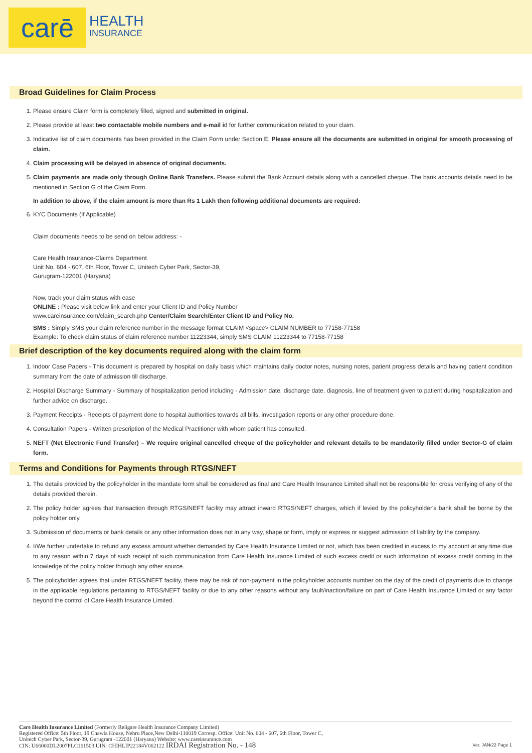carē HEALTH
INSURANCE
Broad Guidelines for Claim Process
1. Please ensure Claim form is completely filled, signed and submitted in original.
2. Please provide at least two contactable mobile numbers and e-mail id for further communication related to your claim.
3. Indicative list of claim documents has been provided in the Claim Form under Section E. Please ensure all the documents are submitted in original for smooth processing of claim.
4. Claim processing will be delayed in absence of original documents.
5. Claim payments are made only through Online Bank Transfers. Please submit the Bank Account details along with a cancelled cheque. The bank accounts details need to be mentioned in Section G of the Claim Form.
In addition to above, if the claim amount is more than Rs 1 Lakh then following additional documents are required:
6. KYC Documents (If Applicable)
Claim documents needs to be send on below address: -
Care Health Insurance-Claims Department
Unit No. 604 - 607, 6th Floor, Tower C, Unitech Cyber Park, Sector-39,
Gurugram-122001 (Haryana)
Now, track your claim status with ease
ONLINE : Please visit below link and enter your Client ID and Policy Number
www.careinsurance.com/claim_search.php Center/Claim Search/Enter Client ID and Policy No.
SMS : Simply SMS your claim reference number in the message format CLAIM <space> CLAIM NUMBER to 77158-77158
Example: To check claim status of claim reference number 11223344, simply SMS CLAIM 11223344 to 77158-77158
Brief description of the key documents required along with the claim form
1. Indoor Case Papers - This document is prepared by hospital on daily basis which maintains daily doctor notes, nursing notes, patient progress details and having patient condition summary from the date of admission till discharge.
2. Hospital Discharge Summary - Summary of hospitalization period including - Admission date, discharge date, diagnosis, line of treatment given to patient during hospitalization and further advice on discharge.
3. Payment Receipts - Receipts of payment done to hospital authorities towards all bills, investigation reports or any other procedure done.
4. Consultation Papers - Written prescription of the Medical Practitioner with whom patient has consulted.
5. NEFT (Net Electronic Fund Transfer) – We require original cancelled cheque of the policyholder and relevant details to be mandatorily filled under Sector-G of claim form.
Terms and Conditions for Payments through RTGS/NEFT
1. The details provided by the policyholder in the mandate form shall be considered as final and Care Health Insurance Limited shall not be responsible for cross verifying of any of the details provided therein.
2. The policy holder agrees that transaction through RTGS/NEFT facility may attract inward RTGS/NEFT charges, which if levied by the policyholder's bank shall be borne by the policy holder only.
3. Submission of documents or bank details or any other information does not in any way, shape or form, imply or express or suggest admission of liability by the company.
4. I/We further undertake to refund any excess amount whether demanded by Care Health Insurance Limited or not, which has been credited in excess to my account at any time due to any reason within 7 days of such receipt of such communication from Care Health Insurance Limited of such excess credit or such information of excess credit coming to the knowledge of the policy holder through any other source.
5. The policyholder agrees that under RTGS/NEFT facility, there may be risk of non-payment in the policyholder accounts number on the day of the credit of payments due to change in the applicable regulations pertaining to RTGS/NEFT facility or due to any other reasons without any fault/inaction/failure on part of Care Health Insurance Limited or any factor beyond the control of Care Health Insurance Limited.
Care Health Insurance Limited (Formerly Religare Health Insurance Company Limited)
Registered Office: 5th Floor, 19 Chawla House, Nehru Place,New Delhi-110019 Corresp. Office: Unit No. 604 - 607, 6th Floor, Tower C,
Unitech Cyber Park, Sector-39, Gurugram -122001 (Haryana) Website: www.careinsurance.com
CIN: U66000DL2007PLC161503 UIN: CHIHLIP22184V062122 IRDAI Registration No. - 148 Ver. JAN/22 Page 1